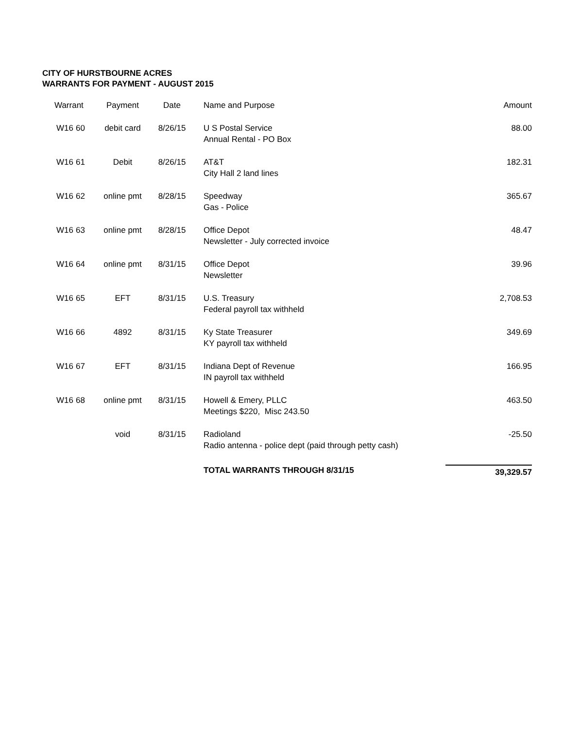CITY OF HURSTBOURNE ACRES
WARRANTS FOR PAYMENT - AUGUST 2015
| Warrant | | Payment | Date | Name and Purpose | Amount |
| --- | --- | --- | --- | --- | --- |
| W16 | 60 | debit card | 8/26/15 | U S Postal Service Annual Rental - PO Box | 88.00 |
| W16 | 61 | Debit | 8/26/15 | AT&T City Hall 2 land lines | 182.31 |
| W16 | 62 | online pmt | 8/28/15 | Speedway Gas - Police | 365.67 |
| W16 | 63 | online pmt | 8/28/15 | Office Depot Newsletter - July corrected invoice | 48.47 |
| W16 | 64 | online pmt | 8/31/15 | Office Depot Newsletter | 39.96 |
| W16 | 65 | EFT | 8/31/15 | U.S. Treasury Federal payroll tax withheld | 2,708.53 |
| W16 | 66 | 4892 | 8/31/15 | Ky State Treasurer KY payroll tax withheld | 349.69 |
| W16 | 67 | EFT | 8/31/15 | Indiana Dept of Revenue IN payroll tax withheld | 166.95 |
| W16 | 68 | online pmt | 8/31/15 | Howell & Emery, PLLC Meetings $220, Misc 243.50 | 463.50 |
| | | void | 8/31/15 | Radioland Radio antenna - police dept (paid through petty cash) | -25.50 |
| | | | | TOTAL WARRANTS THROUGH 8/31/15 | 39,329.57 |